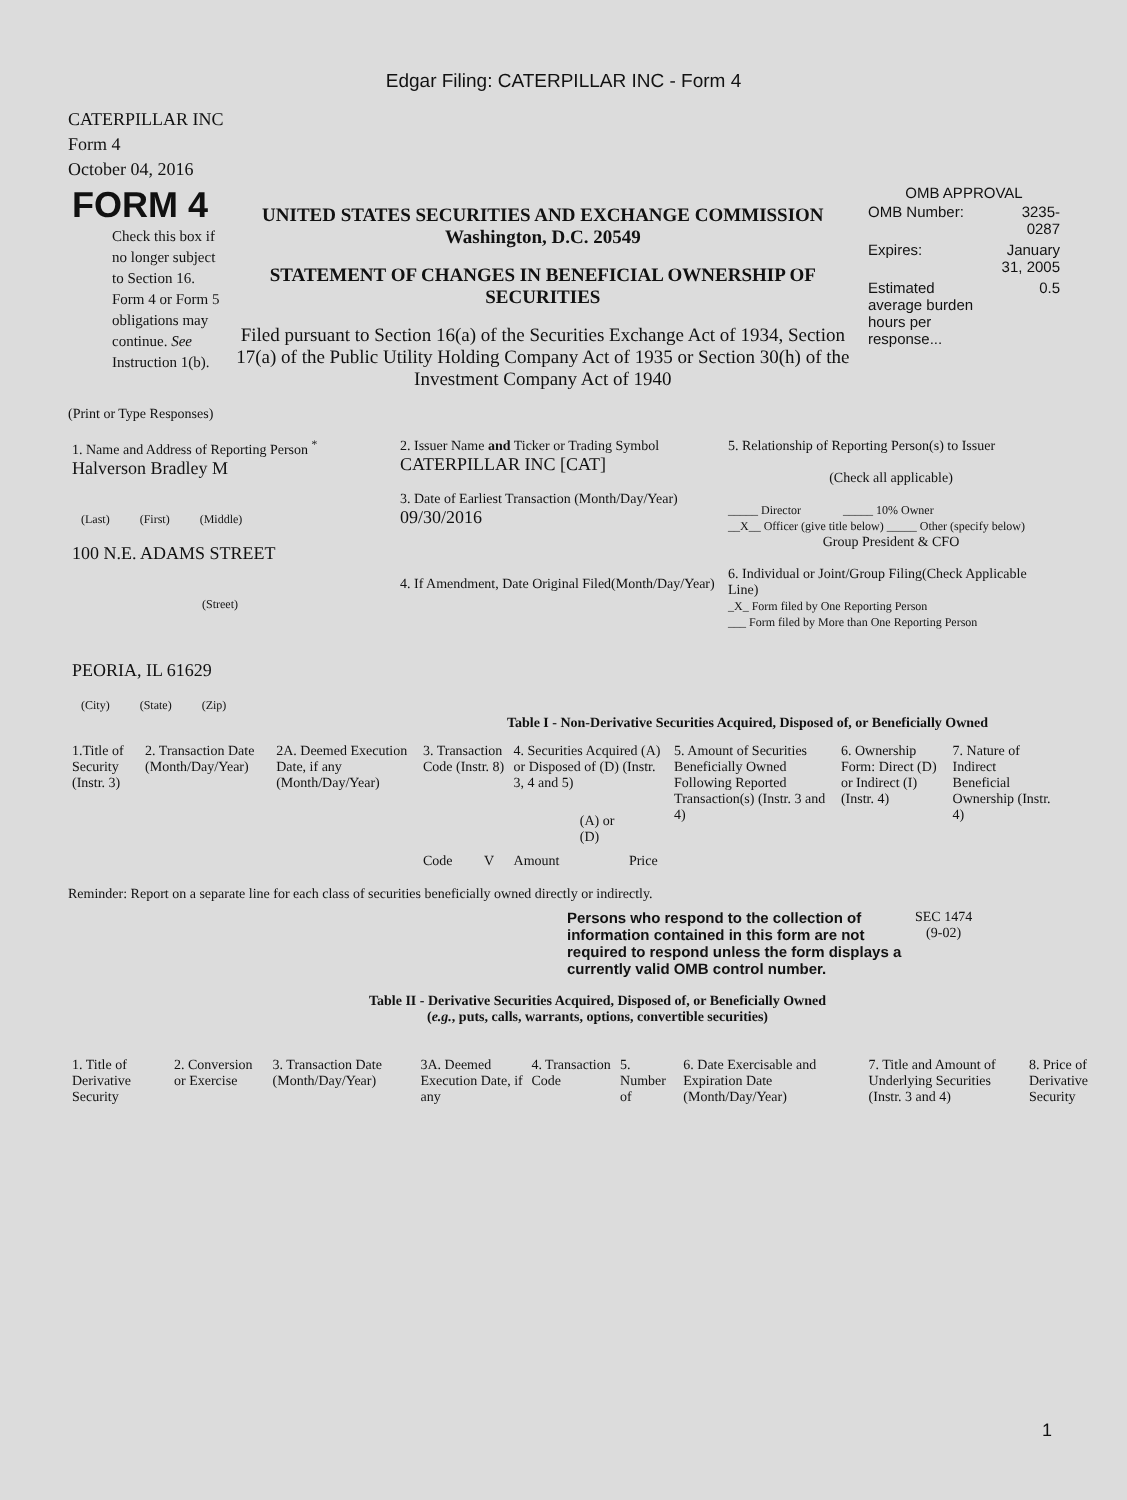Edgar Filing: CATERPILLAR INC - Form 4
CATERPILLAR INC
Form 4
October 04, 2016
| FORM 4 Check this box if no longer subject to Section 16. Form 4 or Form 5 obligations may continue. See Instruction 1(b). | UNITED STATES SECURITIES AND EXCHANGE COMMISSION Washington, D.C. 20549 STATEMENT OF CHANGES IN BENEFICIAL OWNERSHIP OF SECURITIES Filed pursuant to Section 16(a) of the Securities Exchange Act of 1934, Section 17(a) of the Public Utility Holding Company Act of 1935 or Section 30(h) of the Investment Company Act of 1940 | OMB APPROVAL / OMB Number: / 3235-0287 / / Expires: / January 31, 2005 / / Estimated average burden hours per response... / 0.5 / |
(Print or Type Responses)
| 1. Name and Address of Reporting Person <sup>*</sup> Halverson Bradley M (Last) (First) (Middle) 100 N.E. ADAMS STREET (Street) PEORIA, IL 61629 (City) (State) (Zip) | 2. Issuer Name and Ticker or Trading Symbol CATERPILLAR INC [CAT] 3. Date of Earliest Transaction (Month/Day/Year) 09/30/2016 4. If Amendment, Date Original Filed(Month/Day/Year) | 5. Relationship of Reporting Person(s) to Issuer (Check all applicable) _____ Director _____ 10% Owner __X__ Officer (give title below) _____ Other (specify below) Group President & CFO 6. Individual or Joint/Group Filing(Check Applicable Line) _X_ Form filed by One Reporting Person ___ Form filed by More than One Reporting Person |
Table I - Non-Derivative Securities Acquired, Disposed of, or Beneficially Owned
| 1.Title of Security (Instr. 3) | 2. Transaction Date (Month/Day/Year) | 2A. Deemed Execution Date, if any (Month/Day/Year) | 3. Transaction Code (Instr. 8) | | 4. Securities Acquired (A) or Disposed of (D) (Instr. 3, 4 and 5) | | | 5. Amount of Securities Beneficially Owned Following Reported Transaction(s) (Instr. 3 and 4) | 6. Ownership Form: Direct (D) or Indirect (I) (Instr. 4) | 7. Nature of Indirect Beneficial Ownership (Instr. 4) |
| --- | --- | --- | --- | --- | --- | --- | --- | --- | --- | --- |
| | | | Code | V | Amount | (A) or (D) | Price | | | |
Reminder: Report on a separate line for each class of securities beneficially owned directly or indirectly.
| Persons who respond to the collection of information contained in this form are not required to respond unless the form displays a currently valid OMB control number. | SEC 1474 (9-02) |
Table II - Derivative Securities Acquired, Disposed of, or Beneficially Owned
(e.g., puts, calls, warrants, options, convertible securities)
| 1. Title of Derivative Security | 2. Conversion or Exercise | 3. Transaction Date (Month/Day/Year) | 3A. Deemed Execution Date, if any | 4. Transaction Code | 5. Number of | 6. Date Exercisable and Expiration Date (Month/Day/Year) | 7. Title and Amount of Underlying Securities (Instr. 3 and 4) | 8. Price of Derivative Security |
| --- | --- | --- | --- | --- | --- | --- | --- | --- |
1